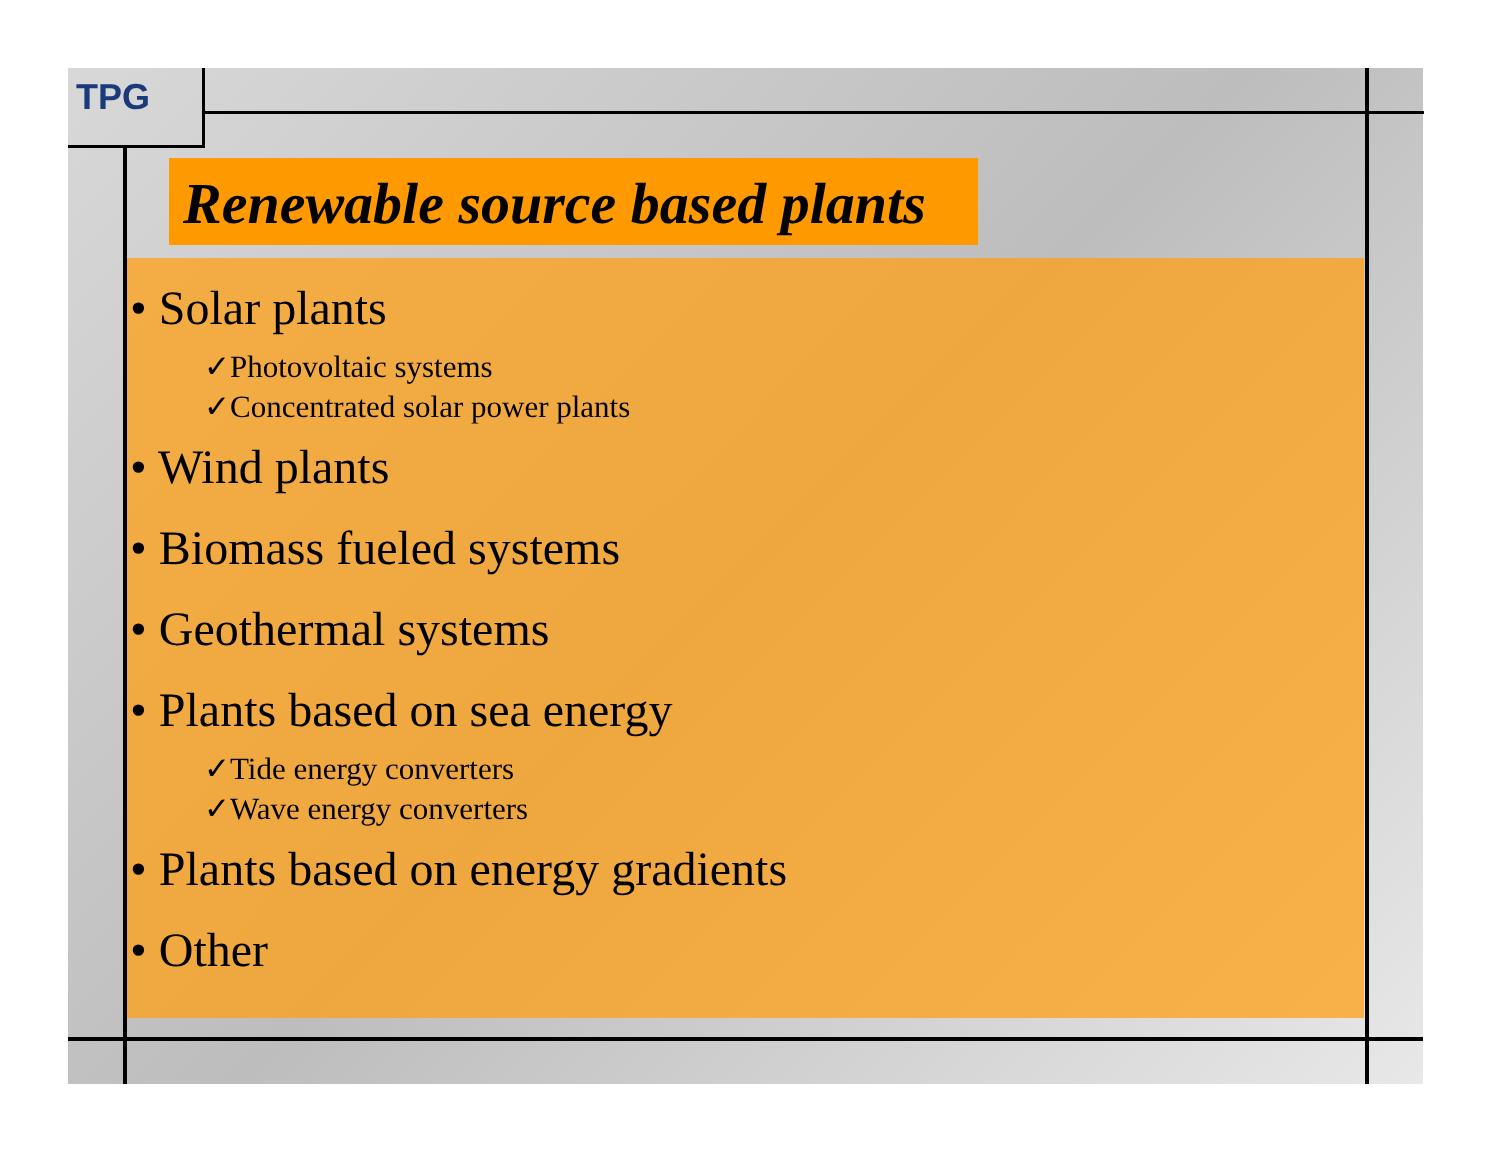TPG
Renewable source based plants
• Solar plants
✓Photovoltaic systems
✓Concentrated solar power plants
• Wind plants
• Biomass fueled systems
• Geothermal systems
• Plants based on sea energy
✓Tide energy converters
✓Wave energy converters
• Plants based on energy gradients
• Other